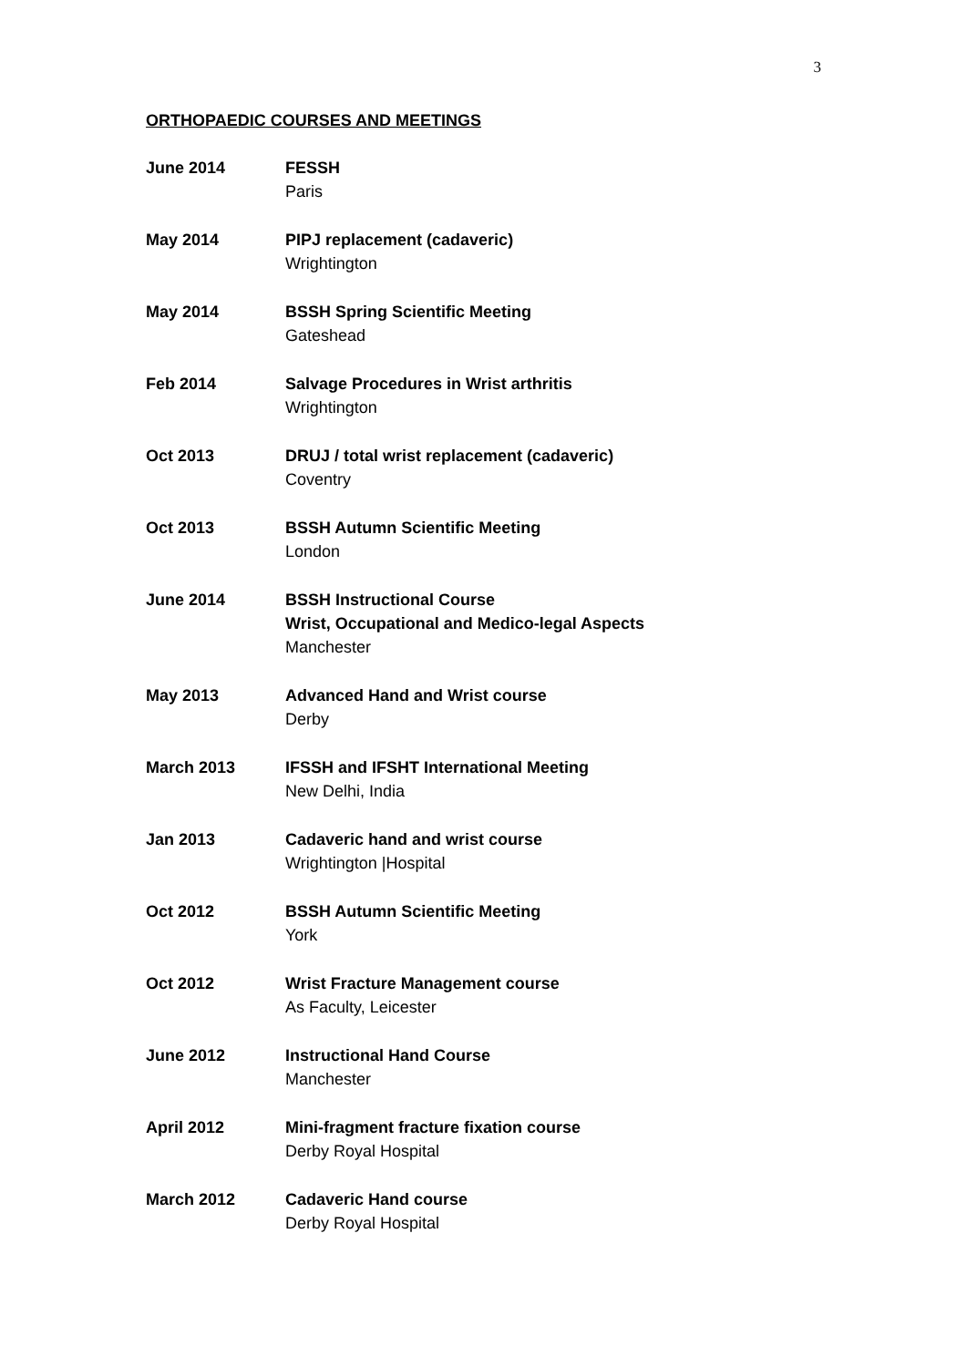3
ORTHOPAEDIC COURSES AND MEETINGS
June 2014 FESSH
Paris
May 2014 PIPJ replacement (cadaveric)
Wrightington
May 2014 BSSH Spring Scientific Meeting
Gateshead
Feb 2014 Salvage Procedures in Wrist arthritis
Wrightington
Oct 2013 DRUJ / total wrist replacement (cadaveric)
Coventry
Oct 2013 BSSH Autumn Scientific Meeting
London
June 2014 BSSH Instructional Course
Wrist, Occupational and Medico-legal Aspects
Manchester
May 2013 Advanced Hand and Wrist course
Derby
March 2013 IFSSH and IFSHT International Meeting
New Delhi, India
Jan 2013 Cadaveric hand and wrist course
Wrightington |Hospital
Oct 2012 BSSH Autumn Scientific Meeting
York
Oct 2012 Wrist Fracture Management course
As Faculty, Leicester
June 2012 Instructional Hand Course
Manchester
April 2012 Mini-fragment fracture fixation course
Derby Royal Hospital
March 2012 Cadaveric Hand course
Derby Royal Hospital